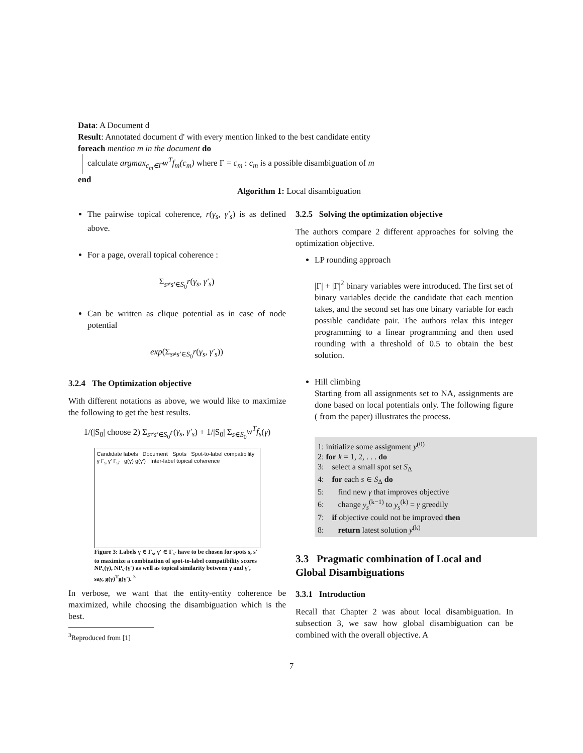Data: A Document d
Result: Annotated document d' with every mention linked to the best candidate entity
foreach mention m in the document do
calculate argmax<sub>c<sub>m</sub>∈Γ</sub>w<sup>T</sup>f<sub>m</sub>(c<sub>m</sub>) where Γ = c<sub>m</sub> : c<sub>m</sub> is a possible disambiguation of m
end
Algorithm 1: Local disambiguation
The pairwise topical coherence, r(γ<sub>s</sub>, γ′<sub>s</sub>) is as defined above.
For a page, overall topical coherence :
Σ<sub>s≠s′∈S<sub>0</sub></sub>r(γ<sub>s</sub>, γ′<sub>s</sub>)
Can be written as clique potential as in case of node potential
exp(Σ<sub>s≠s′∈S<sub>0</sub></sub>r(γ<sub>s</sub>, γ′<sub>s</sub>))
3.2.4 The Optimization objective
With different notations as above, we would like to maximize the following to get the best results.
1/(|S<sub>0</sub>| choose 2) Σ<sub>s≠s′∈S<sub>0</sub></sub>r(γ<sub>s</sub>, γ′<sub>s</sub>) + 1/|S<sub>0</sub>| Σ<sub>s∈S<sub>0</sub></sub>w<sup>T</sup>f<sub>s</sub>(γ)
Candidate labels Document Spots Spot-to-label compatibility γ Γ<sub>s</sub> γ′ Γ<sub>s′</sub> g(γ) g(γ′) Inter-label topical coherence
Figure 3: Labels γ ∈ Γ<sub>s</sub>, γ′ ∈ Γ<sub>s′</sub> have to be chosen for spots s, s′ to maximize a combination of spot-to-label compatibility scores NP<sub>s</sub>(γ), NP<sub>s′</sub>(γ′) as well as topical similarity between γ and γ′, say, g(γ)<sup>T</sup>g(γ′). <sup>3</sup>
In verbose, we want that the entity-entity coherence be maximized, while choosing the disambiguation which is the best.
<sup>3</sup> Reproduced from [1]
3.2.5 Solving the optimization objective
The authors compare 2 different approaches for solving the optimization objective.
LP rounding approach
|Γ| + |Γ|<sup>2</sup> binary variables were introduced. The first set of binary variables decide the candidate that each mention takes, and the second set has one binary variable for each possible candidate pair. The authors relax this integer programming to a linear programming and then used rounding with a threshold of 0.5 to obtain the best solution.
Hill climbing
Starting from all assignments set to NA, assignments are done based on local potentials only. The following figure ( from the paper) illustrates the process.
1: initialize some assignment y<sup>(0)</sup>
2: for k = 1, 2, . . . do
3: select a small spot set S<sub>Δ</sub>
4: for each s ∈ S<sub>Δ</sub> do
5: find new γ that improves objective
6: change y<sub>s</sub><sup>(k−1)</sup> to y<sub>s</sub><sup>(k)</sup> = γ greedily
7: if objective could not be improved then
8: return latest solution y<sup>(k)</sup>
3.3 Pragmatic combination of Local and Global Disambiguations
3.3.1 Introduction
Recall that Chapter 2 was about local disambiguation. In subsection 3, we saw how global disambiguation can be combined with the overall objective. A
7